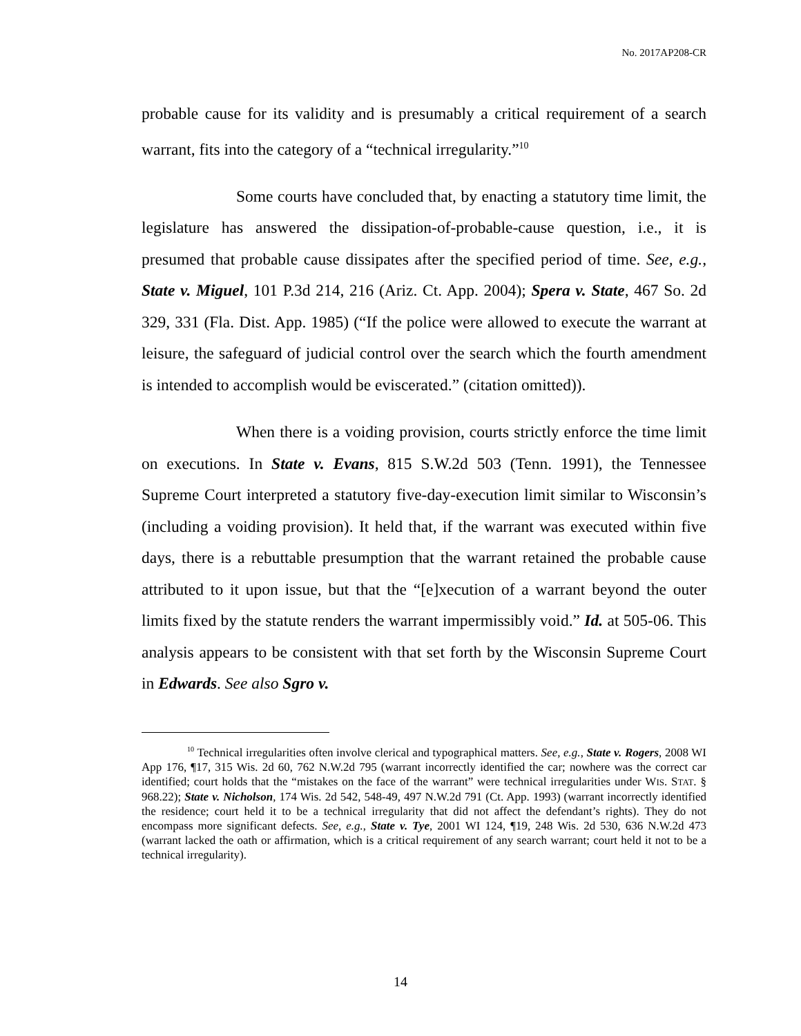No. 2017AP208-CR
probable cause for its validity and is presumably a critical requirement of a search warrant, fits into the category of a “technical irregularity.”<sup>10</sup>
Some courts have concluded that, by enacting a statutory time limit, the legislature has answered the dissipation-of-probable-cause question, i.e., it is presumed that probable cause dissipates after the specified period of time. See, e.g., State v. Miguel, 101 P.3d 214, 216 (Ariz. Ct. App. 2004); Spera v. State, 467 So. 2d 329, 331 (Fla. Dist. App. 1985) (“If the police were allowed to execute the warrant at leisure, the safeguard of judicial control over the search which the fourth amendment is intended to accomplish would be eviscerated.” (citation omitted)).
When there is a voiding provision, courts strictly enforce the time limit on executions. In State v. Evans, 815 S.W.2d 503 (Tenn. 1991), the Tennessee Supreme Court interpreted a statutory five-day-execution limit similar to Wisconsin’s (including a voiding provision). It held that, if the warrant was executed within five days, there is a rebuttable presumption that the warrant retained the probable cause attributed to it upon issue, but that the “[e]xecution of a warrant beyond the outer limits fixed by the statute renders the warrant impermissibly void.” Id. at 505-06. This analysis appears to be consistent with that set forth by the Wisconsin Supreme Court in Edwards. See also Sgro v.
<sup>10</sup> Technical irregularities often involve clerical and typographical matters. See, e.g., State v. Rogers, 2008 WI App 176, ¶17, 315 Wis. 2d 60, 762 N.W.2d 795 (warrant incorrectly identified the car; nowhere was the correct car identified; court holds that the “mistakes on the face of the warrant” were technical irregularities under WIS. STAT. § 968.22); State v. Nicholson, 174 Wis. 2d 542, 548-49, 497 N.W.2d 791 (Ct. App. 1993) (warrant incorrectly identified the residence; court held it to be a technical irregularity that did not affect the defendant’s rights). They do not encompass more significant defects. See, e.g., State v. Tye, 2001 WI 124, ¶19, 248 Wis. 2d 530, 636 N.W.2d 473 (warrant lacked the oath or affirmation, which is a critical requirement of any search warrant; court held it not to be a technical irregularity).
14